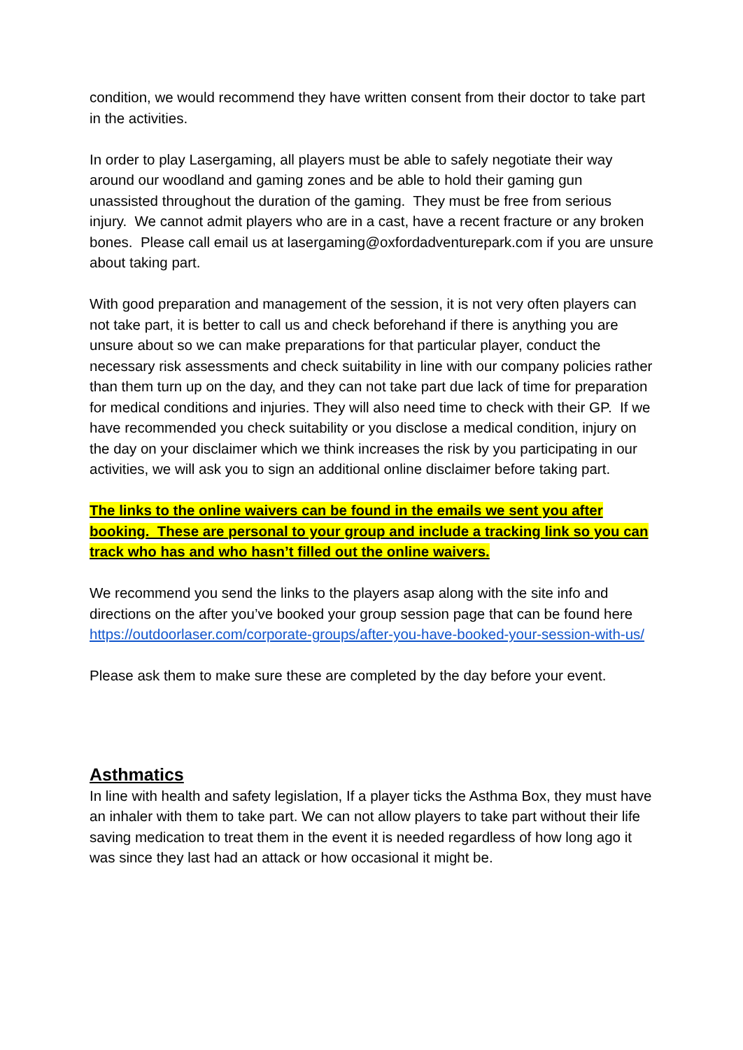condition, we would recommend they have written consent from their doctor to take part in the activities.
In order to play Lasergaming, all players must be able to safely negotiate their way around our woodland and gaming zones and be able to hold their gaming gun unassisted throughout the duration of the gaming. They must be free from serious injury. We cannot admit players who are in a cast, have a recent fracture or any broken bones. Please call email us at lasergaming@oxfordadventurepark.com if you are unsure about taking part.
With good preparation and management of the session, it is not very often players can not take part, it is better to call us and check beforehand if there is anything you are unsure about so we can make preparations for that particular player, conduct the necessary risk assessments and check suitability in line with our company policies rather than them turn up on the day, and they can not take part due lack of time for preparation for medical conditions and injuries. They will also need time to check with their GP. If we have recommended you check suitability or you disclose a medical condition, injury on the day on your disclaimer which we think increases the risk by you participating in our activities, we will ask you to sign an additional online disclaimer before taking part.
The links to the online waivers can be found in the emails we sent you after booking. These are personal to your group and include a tracking link so you can track who has and who hasn’t filled out the online waivers.
We recommend you send the links to the players asap along with the site info and directions on the after you’ve booked your group session page that can be found here https://outdoorlaser.com/corporate-groups/after-you-have-booked-your-session-with-us/
Please ask them to make sure these are completed by the day before your event.
Asthmatics
In line with health and safety legislation, If a player ticks the Asthma Box, they must have an inhaler with them to take part. We can not allow players to take part without their life saving medication to treat them in the event it is needed regardless of how long ago it was since they last had an attack or how occasional it might be.